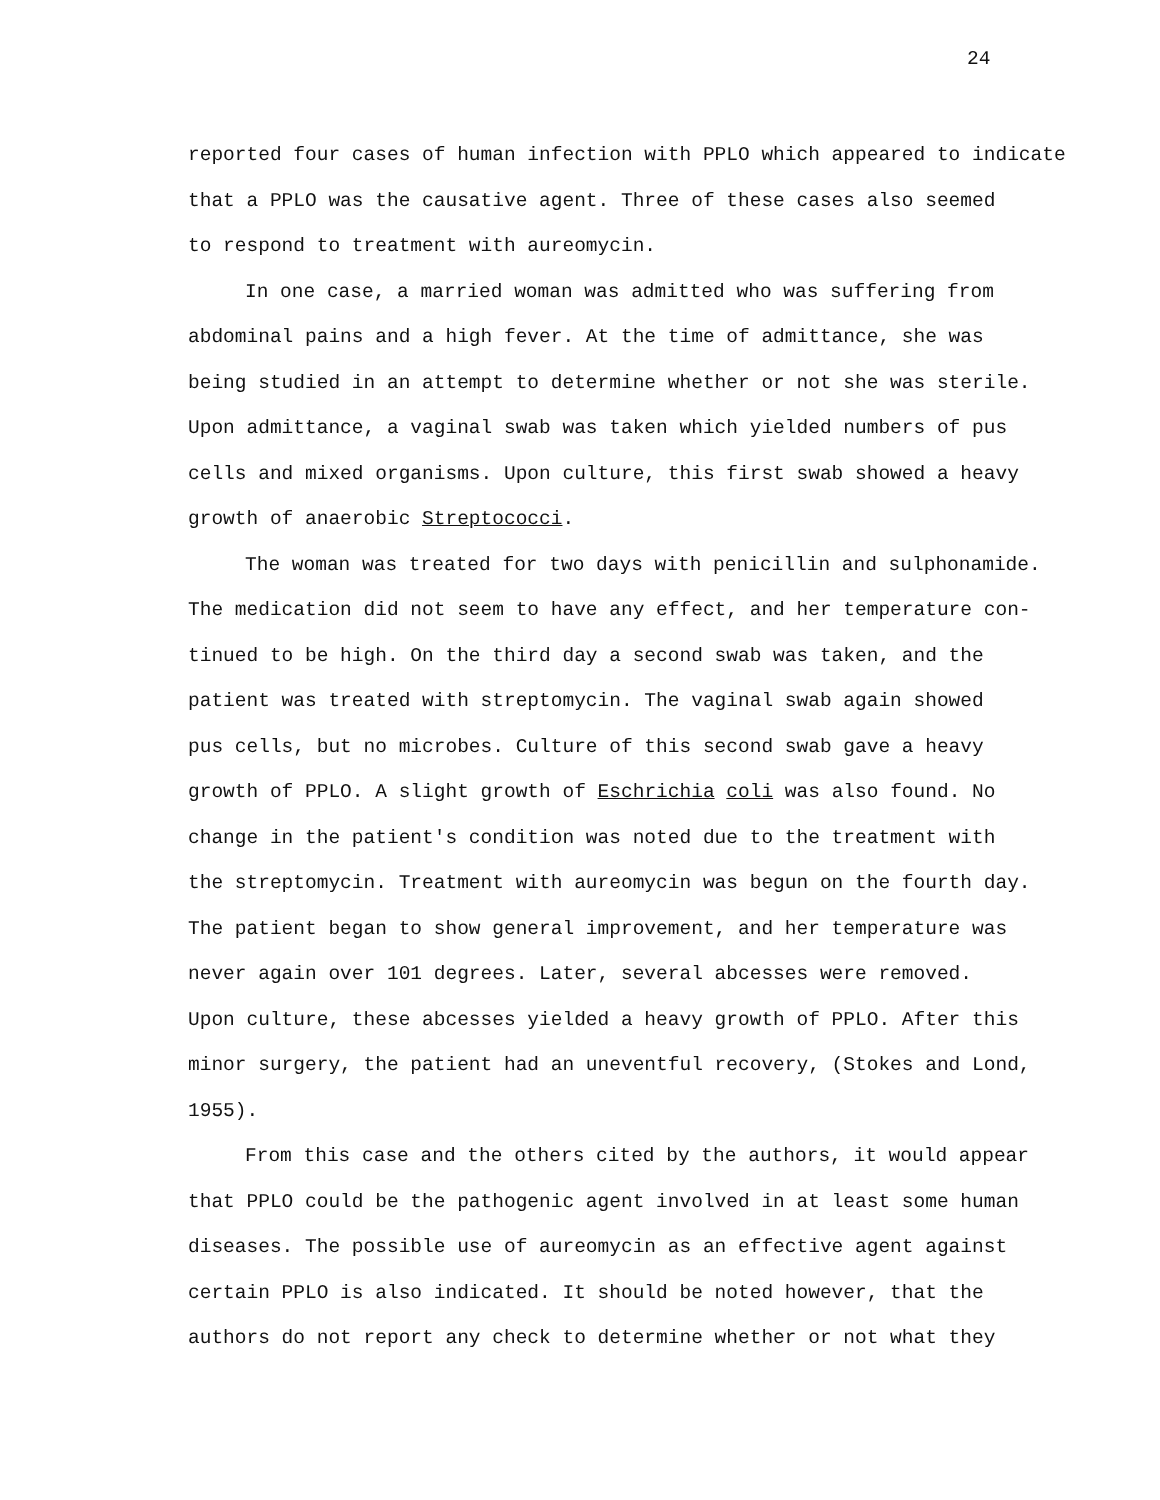24
reported four cases of human infection with PPLO which appeared to indicate
that a PPLO was the causative agent. Three of these cases also seemed
to respond to treatment with aureomycin.
In one case, a married woman was admitted who was suffering from
abdominal pains and a high fever. At the time of admittance, she was
being studied in an attempt to determine whether or not she was sterile.
Upon admittance, a vaginal swab was taken which yielded numbers of pus
cells and mixed organisms. Upon culture, this first swab showed a heavy
growth of anaerobic Streptococci.
The woman was treated for two days with penicillin and sulphonamide.
The medication did not seem to have any effect, and her temperature con-
tinued to be high. On the third day a second swab was taken, and the
patient was treated with streptomycin. The vaginal swab again showed
pus cells, but no microbes. Culture of this second swab gave a heavy
growth of PPLO. A slight growth of Eschrichia coli was also found. No
change in the patient's condition was noted due to the treatment with
the streptomycin. Treatment with aureomycin was begun on the fourth day.
The patient began to show general improvement, and her temperature was
never again over 101 degrees. Later, several abcesses were removed.
Upon culture, these abcesses yielded a heavy growth of PPLO. After this
minor surgery, the patient had an uneventful recovery, (Stokes and Lond,
1955).
From this case and the others cited by the authors, it would appear
that PPLO could be the pathogenic agent involved in at least some human
diseases. The possible use of aureomycin as an effective agent against
certain PPLO is also indicated. It should be noted however, that the
authors do not report any check to determine whether or not what they